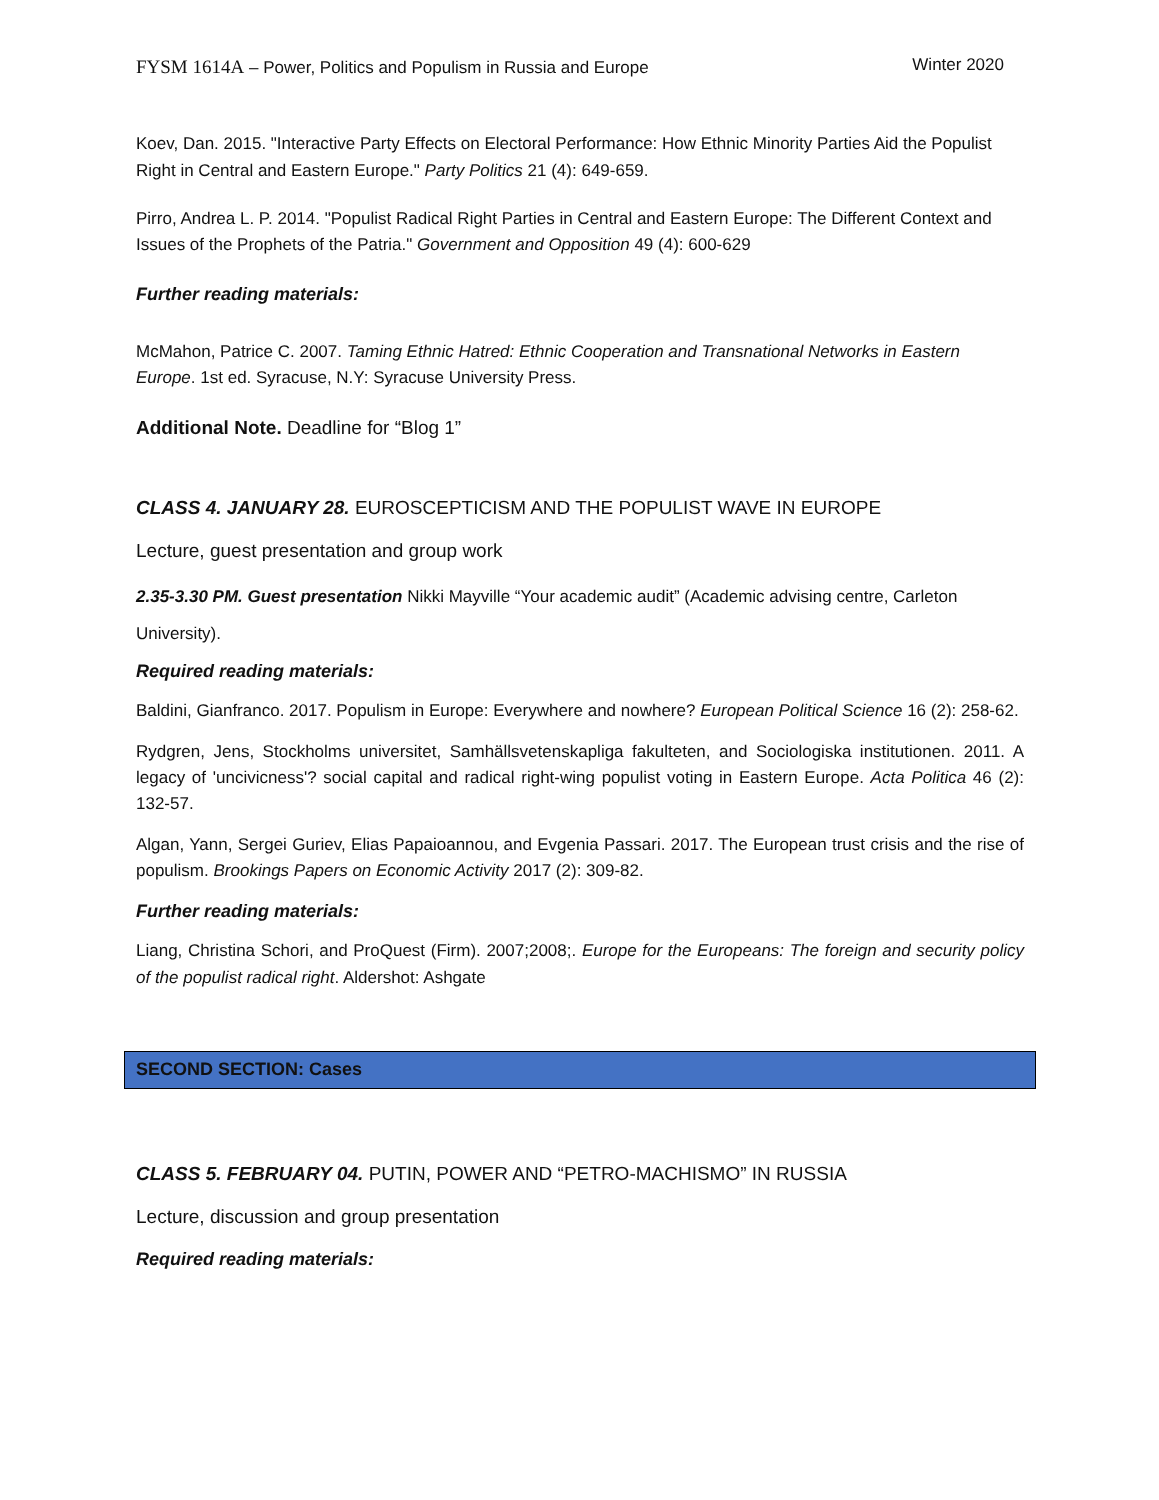FYSM 1614A – Power, Politics and Populism in Russia and Europe Winter 2020
Koev, Dan. 2015. "Interactive Party Effects on Electoral Performance: How Ethnic Minority Parties Aid the Populist Right in Central and Eastern Europe." Party Politics 21 (4): 649-659.
Pirro, Andrea L. P. 2014. "Populist Radical Right Parties in Central and Eastern Europe: The Different Context and Issues of the Prophets of the Patria." Government and Opposition 49 (4): 600-629
Further reading materials:
McMahon, Patrice C. 2007. Taming Ethnic Hatred: Ethnic Cooperation and Transnational Networks in Eastern Europe. 1st ed. Syracuse, N.Y: Syracuse University Press.
Additional Note. Deadline for “Blog 1”
CLASS 4. JANUARY 28. EUROSCEPTICISM AND THE POPULIST WAVE IN EUROPE
Lecture, guest presentation and group work
2.35-3.30 PM. Guest presentation Nikki Mayville “Your academic audit” (Academic advising centre, Carleton University).
Required reading materials:
Baldini, Gianfranco. 2017. Populism in Europe: Everywhere and nowhere? European Political Science 16 (2): 258-62.
Rydgren, Jens, Stockholms universitet, Samhällsvetenskapliga fakulteten, and Sociologiska institutionen. 2011. A legacy of 'uncivicness'? social capital and radical right-wing populist voting in Eastern Europe. Acta Politica 46 (2): 132-57.
Algan, Yann, Sergei Guriev, Elias Papaioannou, and Evgenia Passari. 2017. The European trust crisis and the rise of populism. Brookings Papers on Economic Activity 2017 (2): 309-82.
Further reading materials:
Liang, Christina Schori, and ProQuest (Firm). 2007;2008;. Europe for the Europeans: The foreign and security policy of the populist radical right. Aldershot: Ashgate
SECOND SECTION: Cases
CLASS 5. FEBRUARY 04. PUTIN, POWER AND “PETRO-MACHISMO” IN RUSSIA
Lecture, discussion and group presentation
Required reading materials: